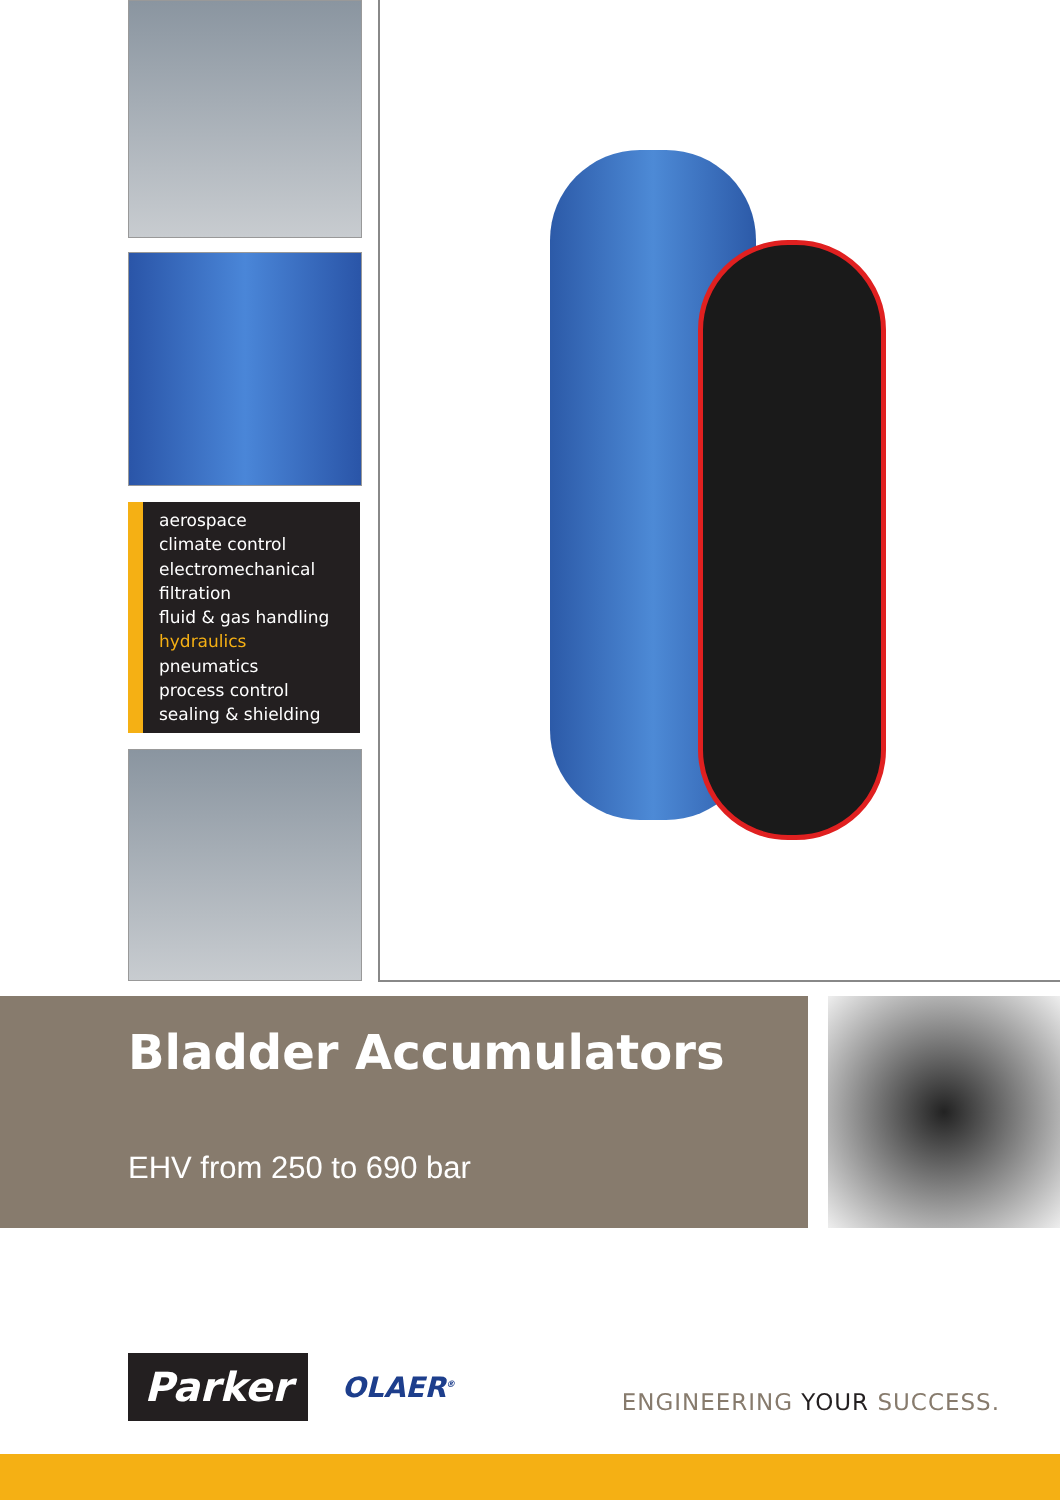aerospace
climate control
electromechanical
filtration
fluid & gas handling
hydraulics
pneumatics
process control
sealing & shielding
Bladder Accumulators
EHV from 250 to 690 bar
Parker
OLAER<sup>®</sup>
ENGINEERING YOUR SUCCESS.